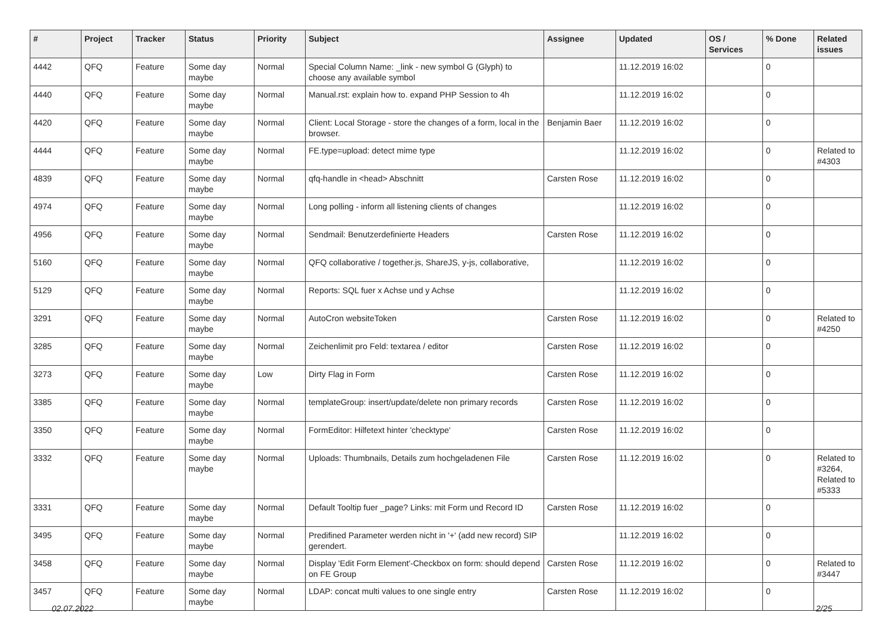| # | Project | Tracker | Status | Priority | Subject | Assignee | Updated | OS / Services | % Done | Related issues |
| --- | --- | --- | --- | --- | --- | --- | --- | --- | --- | --- |
| 4442 | QFQ | Feature | Some day maybe | Normal | Special Column Name: _link - new symbol G (Glyph) to choose any available symbol | | 11.12.2019 16:02 | | 0 | |
| 4440 | QFQ | Feature | Some day maybe | Normal | Manual.rst: explain how to. expand PHP Session to 4h | | 11.12.2019 16:02 | | 0 | |
| 4420 | QFQ | Feature | Some day maybe | Normal | Client: Local Storage - store the changes of a form, local in the browser. | Benjamin Baer | 11.12.2019 16:02 | | 0 | |
| 4444 | QFQ | Feature | Some day maybe | Normal | FE.type=upload: detect mime type | | 11.12.2019 16:02 | | 0 | Related to #4303 |
| 4839 | QFQ | Feature | Some day maybe | Normal | qfq-handle in <head> Abschnitt | Carsten Rose | 11.12.2019 16:02 | | 0 | |
| 4974 | QFQ | Feature | Some day maybe | Normal | Long polling - inform all listening clients of changes | | 11.12.2019 16:02 | | 0 | |
| 4956 | QFQ | Feature | Some day maybe | Normal | Sendmail: Benutzerdefinierte Headers | Carsten Rose | 11.12.2019 16:02 | | 0 | |
| 5160 | QFQ | Feature | Some day maybe | Normal | QFQ collaborative / together.js, ShareJS, y-js, collaborative, | | 11.12.2019 16:02 | | 0 | |
| 5129 | QFQ | Feature | Some day maybe | Normal | Reports: SQL fuer x Achse und y Achse | | 11.12.2019 16:02 | | 0 | |
| 3291 | QFQ | Feature | Some day maybe | Normal | AutoCron websiteToken | Carsten Rose | 11.12.2019 16:02 | | 0 | Related to #4250 |
| 3285 | QFQ | Feature | Some day maybe | Normal | Zeichenlimit pro Feld: textarea / editor | Carsten Rose | 11.12.2019 16:02 | | 0 | |
| 3273 | QFQ | Feature | Some day maybe | Low | Dirty Flag in Form | Carsten Rose | 11.12.2019 16:02 | | 0 | |
| 3385 | QFQ | Feature | Some day maybe | Normal | templateGroup: insert/update/delete non primary records | Carsten Rose | 11.12.2019 16:02 | | 0 | |
| 3350 | QFQ | Feature | Some day maybe | Normal | FormEditor: Hilfetext hinter 'checktype' | Carsten Rose | 11.12.2019 16:02 | | 0 | |
| 3332 | QFQ | Feature | Some day maybe | Normal | Uploads: Thumbnails, Details zum hochgeladenen File | Carsten Rose | 11.12.2019 16:02 | | 0 | Related to #3264, Related to #5333 |
| 3331 | QFQ | Feature | Some day maybe | Normal | Default Tooltip fuer _page? Links: mit Form und Record ID | Carsten Rose | 11.12.2019 16:02 | | 0 | |
| 3495 | QFQ | Feature | Some day maybe | Normal | Predifined Parameter werden nicht in '+' (add new record) SIP gerendert. | | 11.12.2019 16:02 | | 0 | |
| 3458 | QFQ | Feature | Some day maybe | Normal | Display 'Edit Form Element'-Checkbox on form: should depend on FE Group | Carsten Rose | 11.12.2019 16:02 | | 0 | Related to #3447 |
| 3457 | QFQ | Feature | Some day maybe | Normal | LDAP: concat multi values to one single entry | Carsten Rose | 11.12.2019 16:02 | | 0 | |
02.07.2022 2/25